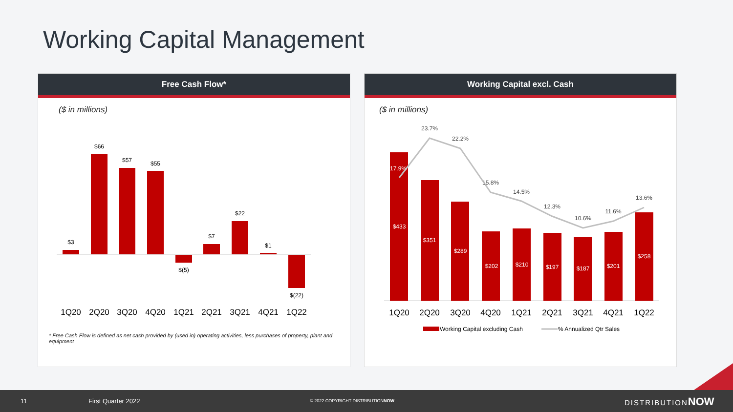Working Capital Management
Free Cash Flow*
($ in millions)
$3
$66
$57
$55
$(5)
$7
$22
$1
$(22)
1Q20
2Q20
3Q20
4Q20
1Q21
2Q21
3Q21
4Q21
1Q22
* Free Cash Flow is defined as net cash provided by (used in) operating activities, less purchases of property, plant and equipment
Working Capital excl. Cash
($ in millions)
$433
$351
$289
$202
$210
$197
$187
$201
$258
17.9%
23.7%
22.2%
15.8%
14.5%
12.3%
10.6%
11.6%
13.6%
1Q20
2Q20
3Q20
4Q20
1Q21
2Q21
3Q21
4Q21
1Q22
Working Capital excluding Cash
% Annualized Qtr Sales
11 First Quarter 2022 © 2022 COPYRIGHT DISTRIBUTIONNOW DISTRIBUTIONNOW